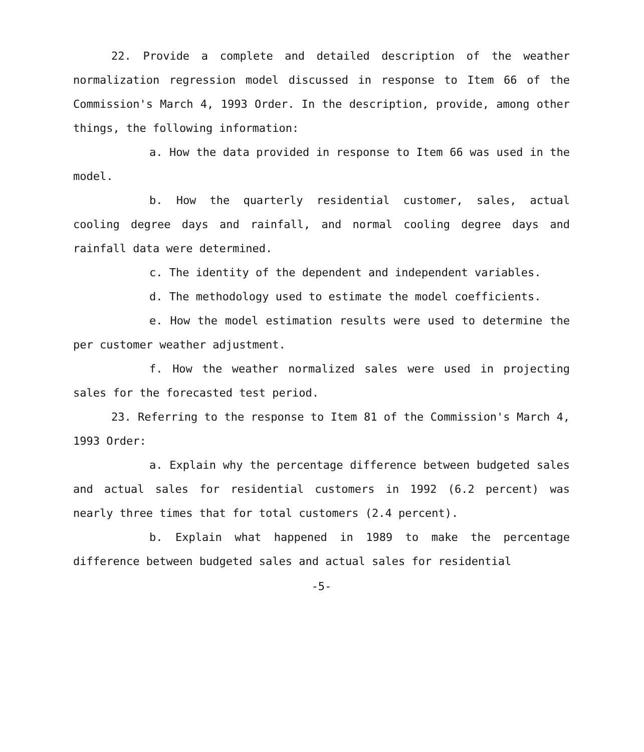22. Provide a complete and detailed description of the weather normalization regression model discussed in response to Item 66 of the Commission's March 4, 1993 Order. In the description, provide, among other things, the following information:
a. How the data provided in response to Item 66 was used in the model.
b. How the quarterly residential customer, sales, actual cooling degree days and rainfall, and normal cooling degree days and rainfall data were determined.
c. The identity of the dependent and independent variables.
d. The methodology used to estimate the model coefficients.
e. How the model estimation results were used to determine the per customer weather adjustment.
f. How the weather normalized sales were used in projecting sales for the forecasted test period.
23. Referring to the response to Item 81 of the Commission's March 4, 1993 Order:
a. Explain why the percentage difference between budgeted sales and actual sales for residential customers in 1992 (6.2 percent) was nearly three times that for total customers (2.4 percent).
b. Explain what happened in 1989 to make the percentage difference between budgeted sales and actual sales for residential
-5-